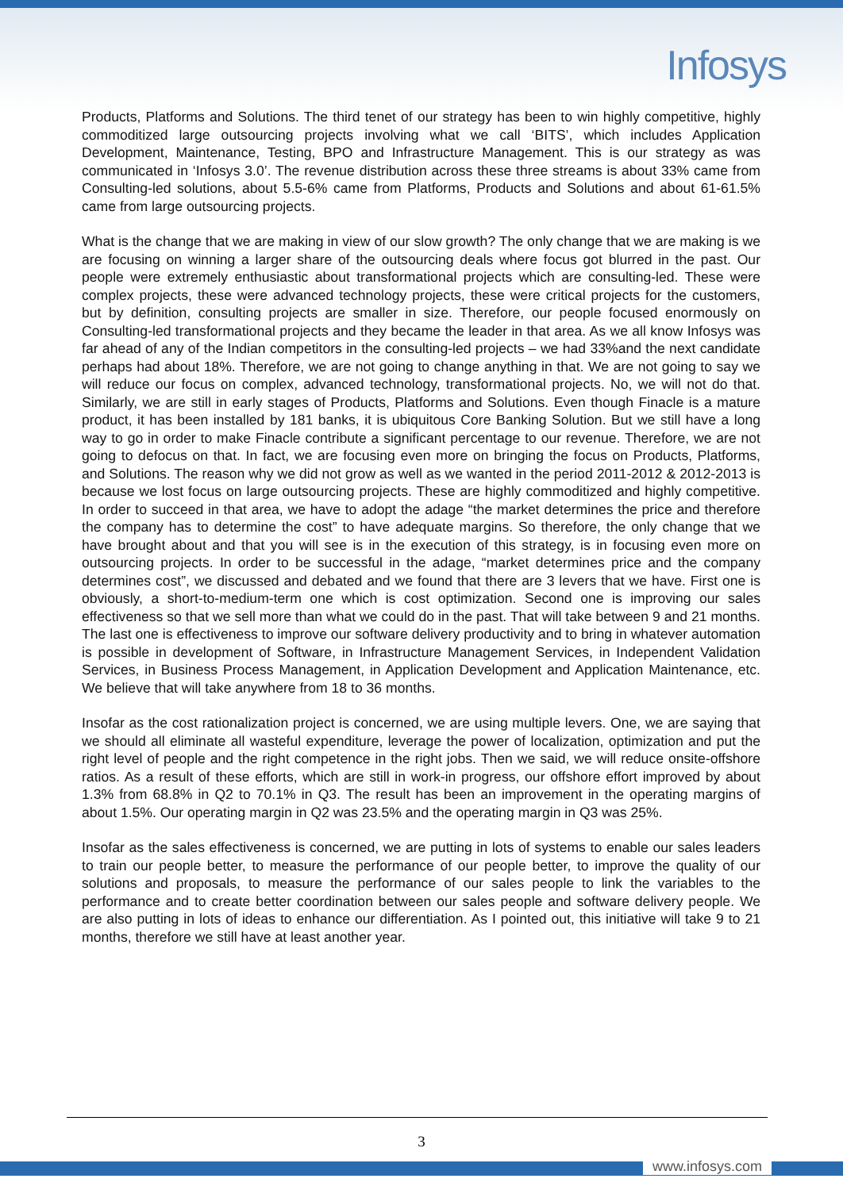Infosys
Products, Platforms and Solutions. The third tenet of our strategy has been to win highly competitive, highly commoditized large outsourcing projects involving what we call ‘BITS’, which includes Application Development, Maintenance, Testing, BPO and Infrastructure Management. This is our strategy as was communicated in ‘Infosys 3.0’. The revenue distribution across these three streams is about 33% came from Consulting-led solutions, about 5.5-6% came from Platforms, Products and Solutions and about 61-61.5% came from large outsourcing projects.
What is the change that we are making in view of our slow growth? The only change that we are making is we are focusing on winning a larger share of the outsourcing deals where focus got blurred in the past. Our people were extremely enthusiastic about transformational projects which are consulting-led. These were complex projects, these were advanced technology projects, these were critical projects for the customers, but by definition, consulting projects are smaller in size. Therefore, our people focused enormously on Consulting-led transformational projects and they became the leader in that area. As we all know Infosys was far ahead of any of the Indian competitors in the consulting-led projects – we had 33%and the next candidate perhaps had about 18%. Therefore, we are not going to change anything in that. We are not going to say we will reduce our focus on complex, advanced technology, transformational projects. No, we will not do that. Similarly, we are still in early stages of Products, Platforms and Solutions. Even though Finacle is a mature product, it has been installed by 181 banks, it is ubiquitous Core Banking Solution. But we still have a long way to go in order to make Finacle contribute a significant percentage to our revenue. Therefore, we are not going to defocus on that. In fact, we are focusing even more on bringing the focus on Products, Platforms, and Solutions. The reason why we did not grow as well as we wanted in the period 2011-2012 & 2012-2013 is because we lost focus on large outsourcing projects. These are highly commoditized and highly competitive. In order to succeed in that area, we have to adopt the adage “the market determines the price and therefore the company has to determine the cost” to have adequate margins. So therefore, the only change that we have brought about and that you will see is in the execution of this strategy, is in focusing even more on outsourcing projects. In order to be successful in the adage, “market determines price and the company determines cost”, we discussed and debated and we found that there are 3 levers that we have. First one is obviously, a short-to-medium-term one which is cost optimization. Second one is improving our sales effectiveness so that we sell more than what we could do in the past. That will take between 9 and 21 months. The last one is effectiveness to improve our software delivery productivity and to bring in whatever automation is possible in development of Software, in Infrastructure Management Services, in Independent Validation Services, in Business Process Management, in Application Development and Application Maintenance, etc. We believe that will take anywhere from 18 to 36 months.
Insofar as the cost rationalization project is concerned, we are using multiple levers. One, we are saying that we should all eliminate all wasteful expenditure, leverage the power of localization, optimization and put the right level of people and the right competence in the right jobs. Then we said, we will reduce onsite-offshore ratios. As a result of these efforts, which are still in work-in progress, our offshore effort improved by about 1.3% from 68.8% in Q2 to 70.1% in Q3. The result has been an improvement in the operating margins of about 1.5%. Our operating margin in Q2 was 23.5% and the operating margin in Q3 was 25%.
Insofar as the sales effectiveness is concerned, we are putting in lots of systems to enable our sales leaders to train our people better, to measure the performance of our people better, to improve the quality of our solutions and proposals, to measure the performance of our sales people to link the variables to the performance and to create better coordination between our sales people and software delivery people. We are also putting in lots of ideas to enhance our differentiation. As I pointed out, this initiative will take 9 to 21 months, therefore we still have at least another year.
3
www.infosys.com